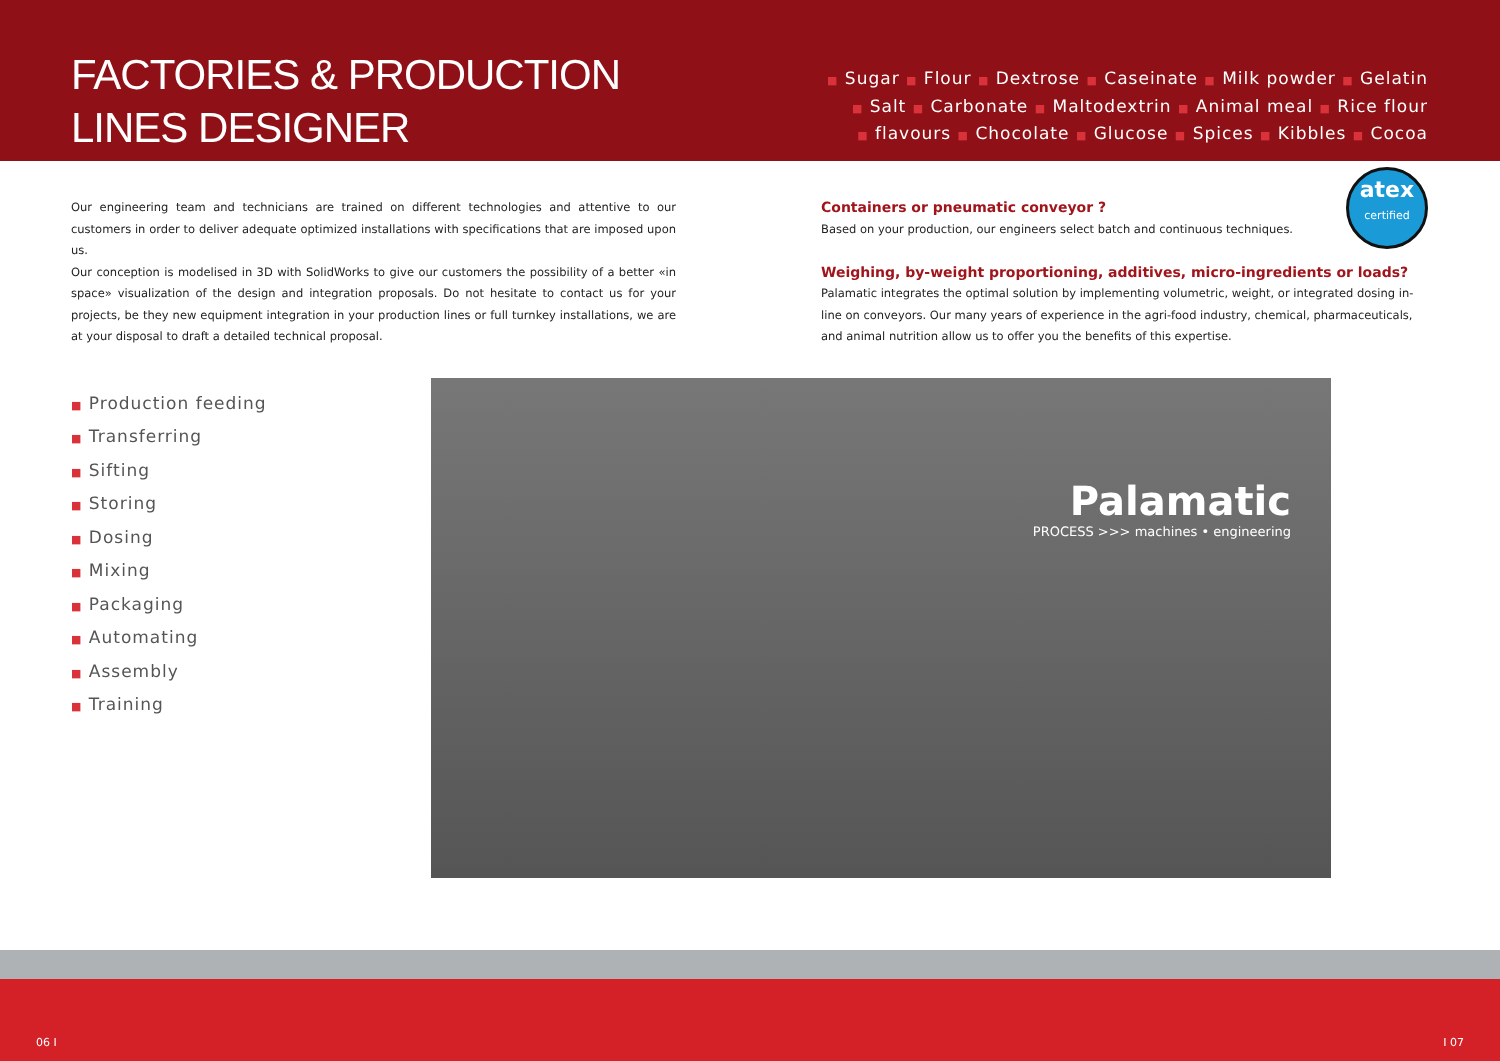FACTORIES & PRODUCTION
LINES DESIGNER
■ Sugar ■ Flour ■ Dextrose ■ Caseinate ■ Milk powder ■ Gelatin
■ Salt ■ Carbonate ■ Maltodextrin ■ Animal meal ■ Rice flour
■ flavours ■ Chocolate ■ Glucose ■ Spices ■ Kibbles ■ Cocoa
Our engineering team and technicians are trained on different technologies and attentive to our customers in order to deliver adequate optimized installations with specifications that are imposed upon us.
Our conception is modelised in 3D with SolidWorks to give our customers the possibility of a better «in space» visualization of the design and integration proposals. Do not hesitate to contact us for your projects, be they new equipment integration in your production lines or full turnkey installations, we are at your disposal to draft a detailed technical proposal.
atex
certified
Containers or pneumatic conveyor ?
Based on your production, our engineers select batch and continuous techniques.
Weighing, by-weight proportioning, additives, micro-ingredients or loads?
Palamatic integrates the optimal solution by implementing volumetric, weight, or integrated dosing in-line on conveyors. Our many years of experience in the agri-food industry, chemical, pharmaceuticals, and animal nutrition allow us to offer you the benefits of this expertise.
■ Production feeding
■ Transferring
■ Sifting
■ Storing
■ Dosing
■ Mixing
■ Packaging
■ Automating
■ Assembly
■ Training
Palamatic
PROCESS >>> machines • engineering
06 I I 07